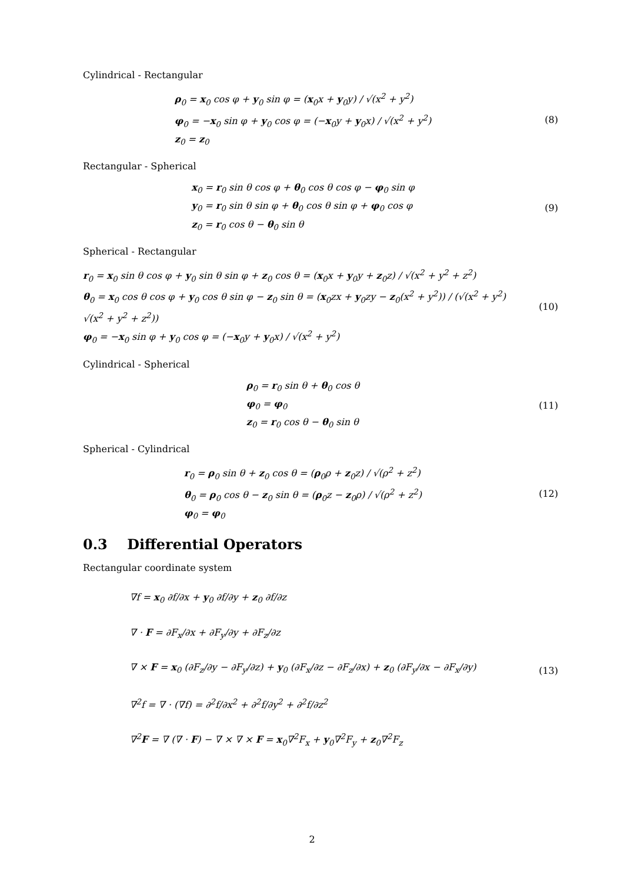Cylindrical - Rectangular
ρ<sub>0</sub> = x<sub>0</sub> cos φ + y<sub>0</sub> sin φ = (x<sub>0</sub>x + y<sub>0</sub>y) / √(x<sup>2</sup> + y<sup>2</sup>)
φ<sub>0</sub> = −x<sub>0</sub> sin φ + y<sub>0</sub> cos φ = (−x<sub>0</sub>y + y<sub>0</sub>x) / √(x<sup>2</sup> + y<sup>2</sup>)
z<sub>0</sub> = z<sub>0</sub>
(8)
Rectangular - Spherical
x<sub>0</sub> = r<sub>0</sub> sin θ cos φ + θ<sub>0</sub> cos θ cos φ − φ<sub>0</sub> sin φ
y<sub>0</sub> = r<sub>0</sub> sin θ sin φ + θ<sub>0</sub> cos θ sin φ + φ<sub>0</sub> cos φ
z<sub>0</sub> = r<sub>0</sub> cos θ − θ<sub>0</sub> sin θ
(9)
Spherical - Rectangular
r<sub>0</sub> = x<sub>0</sub> sin θ cos φ + y<sub>0</sub> sin θ sin φ + z<sub>0</sub> cos θ = (x<sub>0</sub>x + y<sub>0</sub>y + z<sub>0</sub>z) / √(x<sup>2</sup> + y<sup>2</sup> + z<sup>2</sup>)
θ<sub>0</sub> = x<sub>0</sub> cos θ cos φ + y<sub>0</sub> cos θ sin φ − z<sub>0</sub> sin θ = (x<sub>0</sub>zx + y<sub>0</sub>zy − z<sub>0</sub>(x<sup>2</sup> + y<sup>2</sup>)) / (√(x<sup>2</sup> + y<sup>2</sup>) √(x<sup>2</sup> + y<sup>2</sup> + z<sup>2</sup>))
φ<sub>0</sub> = −x<sub>0</sub> sin φ + y<sub>0</sub> cos φ = (−x<sub>0</sub>y + y<sub>0</sub>x) / √(x<sup>2</sup> + y<sup>2</sup>)
(10)
Cylindrical - Spherical
ρ<sub>0</sub> = r<sub>0</sub> sin θ + θ<sub>0</sub> cos θ
φ<sub>0</sub> = φ<sub>0</sub>
z<sub>0</sub> = r<sub>0</sub> cos θ − θ<sub>0</sub> sin θ
(11)
Spherical - Cylindrical
r<sub>0</sub> = ρ<sub>0</sub> sin θ + z<sub>0</sub> cos θ = (ρ<sub>0</sub>ρ + z<sub>0</sub>z) / √(ρ<sup>2</sup> + z<sup>2</sup>)
θ<sub>0</sub> = ρ<sub>0</sub> cos θ − z<sub>0</sub> sin θ = (ρ<sub>0</sub>z − z<sub>0</sub>ρ) / √(ρ<sup>2</sup> + z<sup>2</sup>)
φ<sub>0</sub> = φ<sub>0</sub>
(12)
0.3 Differential Operators
Rectangular coordinate system
∇f = x<sub>0</sub> ∂f/∂x + y<sub>0</sub> ∂f/∂y + z<sub>0</sub> ∂f/∂z
∇ · F = ∂F<sub>x</sub>/∂x + ∂F<sub>y</sub>/∂y + ∂F<sub>z</sub>/∂z
∇ × F = x<sub>0</sub> (∂F<sub>z</sub>/∂y − ∂F<sub>y</sub>/∂z) + y<sub>0</sub> (∂F<sub>x</sub>/∂z − ∂F<sub>z</sub>/∂x) + z<sub>0</sub> (∂F<sub>y</sub>/∂x − ∂F<sub>x</sub>/∂y)
∇<sup>2</sup>f = ∇ · (∇f) = ∂<sup>2</sup>f/∂x<sup>2</sup> + ∂<sup>2</sup>f/∂y<sup>2</sup> + ∂<sup>2</sup>f/∂z<sup>2</sup>
∇<sup>2</sup>F = ∇ (∇ · F) − ∇ × ∇ × F = x<sub>0</sub>∇<sup>2</sup>F<sub>x</sub> + y<sub>0</sub>∇<sup>2</sup>F<sub>y</sub> + z<sub>0</sub>∇<sup>2</sup>F<sub>z</sub>
(13)
2